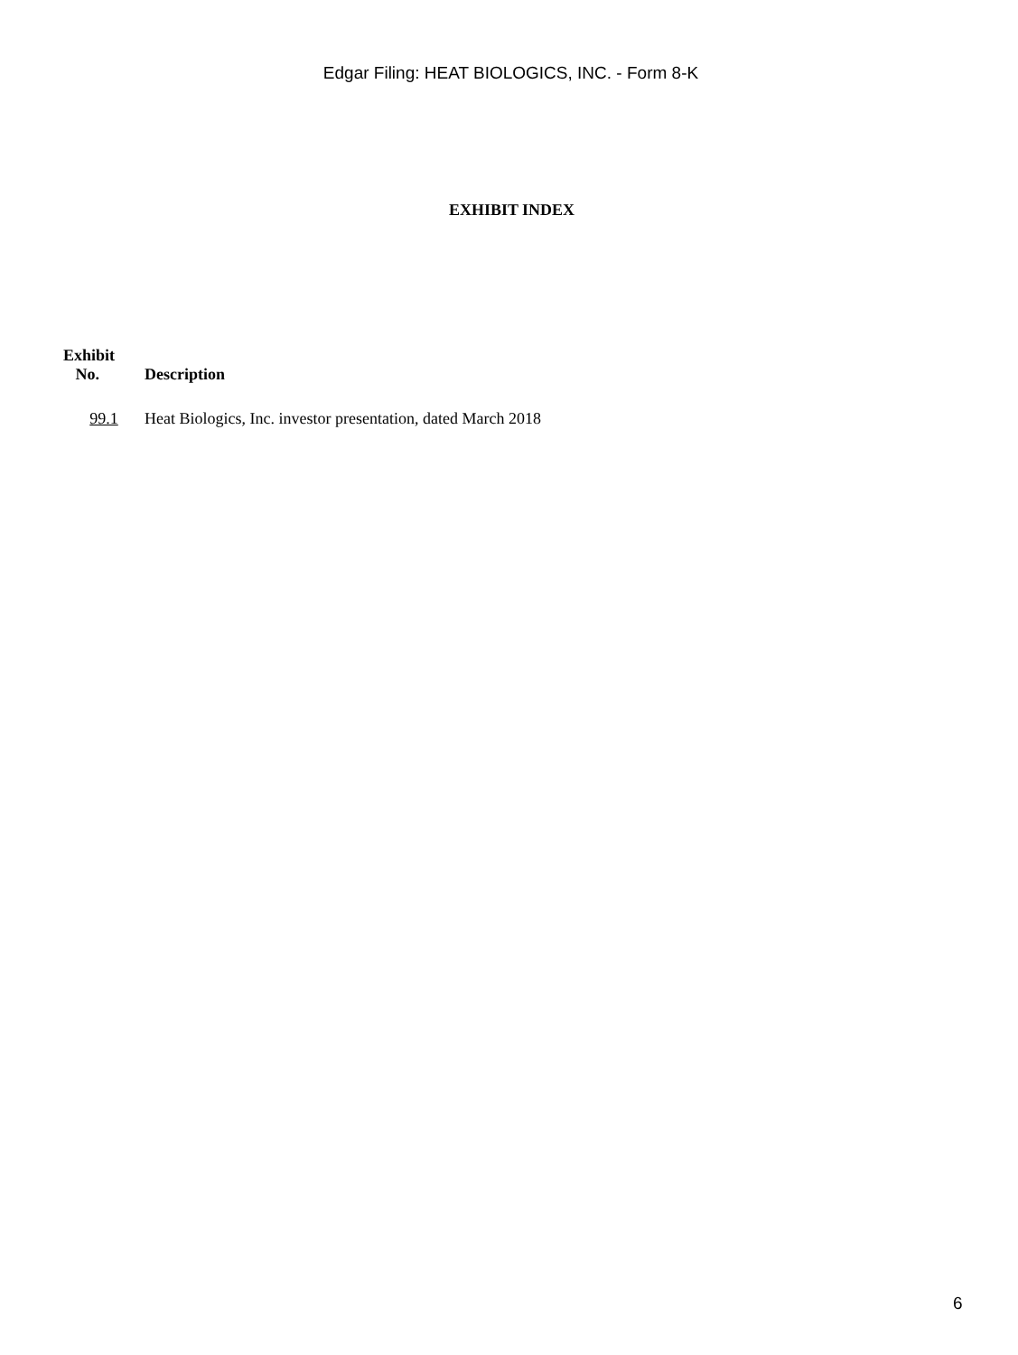Edgar Filing: HEAT BIOLOGICS, INC. - Form 8-K
EXHIBIT INDEX
| Exhibit No. | Description |
| --- | --- |
| 99.1 | Heat Biologics, Inc. investor presentation, dated March 2018 |
6